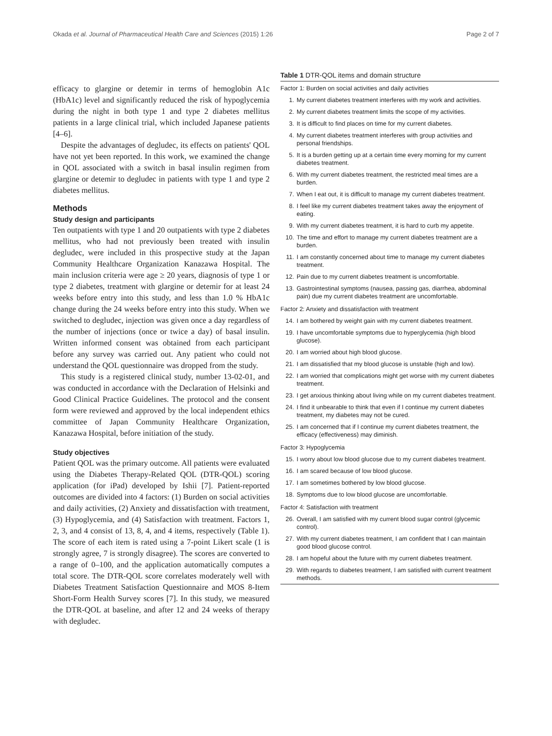Okada et al. Journal of Pharmaceutical Health Care and Sciences (2015) 1:26 Page 2 of 7
efficacy to glargine or detemir in terms of hemoglobin A1c (HbA1c) level and significantly reduced the risk of hypoglycemia during the night in both type 1 and type 2 diabetes mellitus patients in a large clinical trial, which included Japanese patients [4–6].
Despite the advantages of degludec, its effects on patients' QOL have not yet been reported. In this work, we examined the change in QOL associated with a switch in basal insulin regimen from glargine or detemir to degludec in patients with type 1 and type 2 diabetes mellitus.
Methods
Study design and participants
Ten outpatients with type 1 and 20 outpatients with type 2 diabetes mellitus, who had not previously been treated with insulin degludec, were included in this prospective study at the Japan Community Healthcare Organization Kanazawa Hospital. The main inclusion criteria were age ≥ 20 years, diagnosis of type 1 or type 2 diabetes, treatment with glargine or detemir for at least 24 weeks before entry into this study, and less than 1.0 % HbA1c change during the 24 weeks before entry into this study. When we switched to degludec, injection was given once a day regardless of the number of injections (once or twice a day) of basal insulin. Written informed consent was obtained from each participant before any survey was carried out. Any patient who could not understand the QOL questionnaire was dropped from the study.
This study is a registered clinical study, number 13-02-01, and was conducted in accordance with the Declaration of Helsinki and Good Clinical Practice Guidelines. The protocol and the consent form were reviewed and approved by the local independent ethics committee of Japan Community Healthcare Organization, Kanazawa Hospital, before initiation of the study.
Study objectives
Patient QOL was the primary outcome. All patients were evaluated using the Diabetes Therapy-Related QOL (DTR-QOL) scoring application (for iPad) developed by Ishii [7]. Patient-reported outcomes are divided into 4 factors: (1) Burden on social activities and daily activities, (2) Anxiety and dissatisfaction with treatment, (3) Hypoglycemia, and (4) Satisfaction with treatment. Factors 1, 2, 3, and 4 consist of 13, 8, 4, and 4 items, respectively (Table 1). The score of each item is rated using a 7-point Likert scale (1 is strongly agree, 7 is strongly disagree). The scores are converted to a range of 0–100, and the application automatically computes a total score. The DTR-QOL score correlates moderately well with Diabetes Treatment Satisfaction Questionnaire and MOS 8-Item Short-Form Health Survey scores [7]. In this study, we measured the DTR-QOL at baseline, and after 12 and 24 weeks of therapy with degludec.
Table 1 DTR-QOL items and domain structure
| Factor 1: Burden on social activities and daily activities | |
| 1. | My current diabetes treatment interferes with my work and activities. |
| 2. | My current diabetes treatment limits the scope of my activities. |
| 3. | It is difficult to find places on time for my current diabetes. |
| 4. | My current diabetes treatment interferes with group activities and personal friendships. |
| 5. | It is a burden getting up at a certain time every morning for my current diabetes treatment. |
| 6. | With my current diabetes treatment, the restricted meal times are a burden. |
| 7. | When I eat out, it is difficult to manage my current diabetes treatment. |
| 8. | I feel like my current diabetes treatment takes away the enjoyment of eating. |
| 9. | With my current diabetes treatment, it is hard to curb my appetite. |
| 10. | The time and effort to manage my current diabetes treatment are a burden. |
| 11. | I am constantly concerned about time to manage my current diabetes treatment. |
| 12. | Pain due to my current diabetes treatment is uncomfortable. |
| 13. | Gastrointestinal symptoms (nausea, passing gas, diarrhea, abdominal pain) due my current diabetes treatment are uncomfortable. |
| Factor 2: Anxiety and dissatisfaction with treatment | |
| 14. | I am bothered by weight gain with my current diabetes treatment. |
| 19. | I have uncomfortable symptoms due to hyperglycemia (high blood glucose). |
| 20. | I am worried about high blood glucose. |
| 21. | I am dissatisfied that my blood glucose is unstable (high and low). |
| 22. | I am worried that complications might get worse with my current diabetes treatment. |
| 23. | I get anxious thinking about living while on my current diabetes treatment. |
| 24. | I find it unbearable to think that even if I continue my current diabetes treatment, my diabetes may not be cured. |
| 25. | I am concerned that if I continue my current diabetes treatment, the efficacy (effectiveness) may diminish. |
| Factor 3: Hypoglycemia | |
| 15. | I worry about low blood glucose due to my current diabetes treatment. |
| 16. | I am scared because of low blood glucose. |
| 17. | I am sometimes bothered by low blood glucose. |
| 18. | Symptoms due to low blood glucose are uncomfortable. |
| Factor 4: Satisfaction with treatment | |
| 26. | Overall, I am satisfied with my current blood sugar control (glycemic control). |
| 27. | With my current diabetes treatment, I am confident that I can maintain good blood glucose control. |
| 28. | I am hopeful about the future with my current diabetes treatment. |
| 29. | With regards to diabetes treatment, I am satisfied with current treatment methods. |